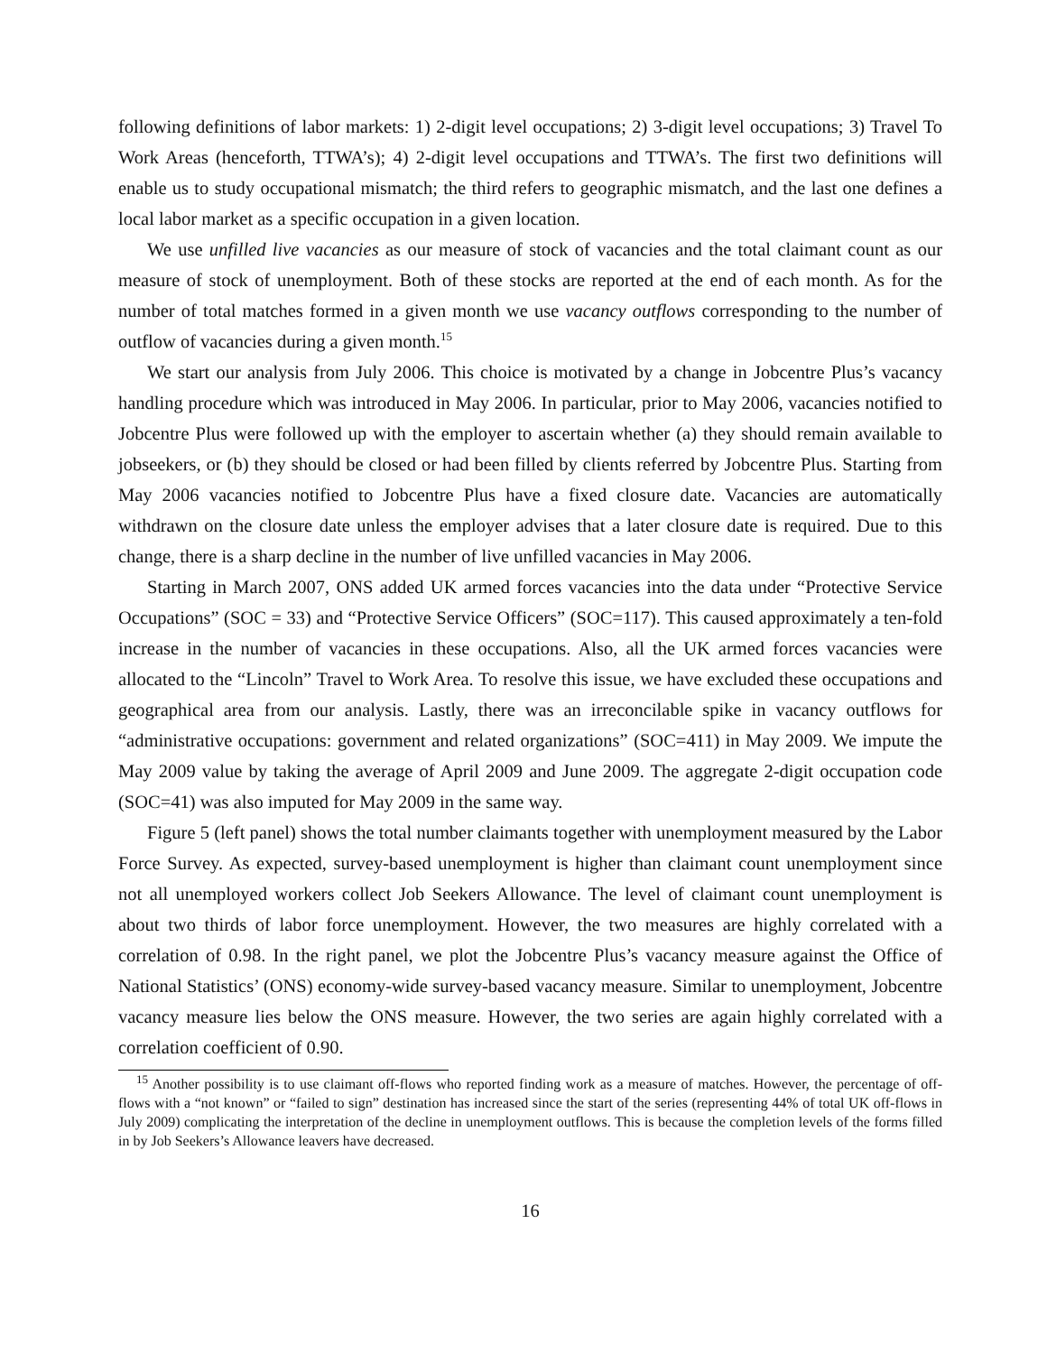following definitions of labor markets: 1) 2-digit level occupations; 2) 3-digit level occupations; 3) Travel To Work Areas (henceforth, TTWA’s); 4) 2-digit level occupations and TTWA’s. The first two definitions will enable us to study occupational mismatch; the third refers to geographic mismatch, and the last one defines a local labor market as a specific occupation in a given location.
We use unfilled live vacancies as our measure of stock of vacancies and the total claimant count as our measure of stock of unemployment. Both of these stocks are reported at the end of each month. As for the number of total matches formed in a given month we use vacancy outflows corresponding to the number of outflow of vacancies during a given month.<sup>15</sup>
We start our analysis from July 2006. This choice is motivated by a change in Jobcentre Plus’s vacancy handling procedure which was introduced in May 2006. In particular, prior to May 2006, vacancies notified to Jobcentre Plus were followed up with the employer to ascertain whether (a) they should remain available to jobseekers, or (b) they should be closed or had been filled by clients referred by Jobcentre Plus. Starting from May 2006 vacancies notified to Jobcentre Plus have a fixed closure date. Vacancies are automatically withdrawn on the closure date unless the employer advises that a later closure date is required. Due to this change, there is a sharp decline in the number of live unfilled vacancies in May 2006.
Starting in March 2007, ONS added UK armed forces vacancies into the data under “Protective Service Occupations” (SOC = 33) and “Protective Service Officers” (SOC=117). This caused approximately a ten-fold increase in the number of vacancies in these occupations. Also, all the UK armed forces vacancies were allocated to the “Lincoln” Travel to Work Area. To resolve this issue, we have excluded these occupations and geographical area from our analysis. Lastly, there was an irreconcilable spike in vacancy outflows for “administrative occupations: government and related organizations” (SOC=411) in May 2009. We impute the May 2009 value by taking the average of April 2009 and June 2009. The aggregate 2-digit occupation code (SOC=41) was also imputed for May 2009 in the same way.
Figure 5 (left panel) shows the total number claimants together with unemployment measured by the Labor Force Survey. As expected, survey-based unemployment is higher than claimant count unemployment since not all unemployed workers collect Job Seekers Allowance. The level of claimant count unemployment is about two thirds of labor force unemployment. However, the two measures are highly correlated with a correlation of 0.98. In the right panel, we plot the Jobcentre Plus’s vacancy measure against the Office of National Statistics’ (ONS) economy-wide survey-based vacancy measure. Similar to unemployment, Jobcentre vacancy measure lies below the ONS measure. However, the two series are again highly correlated with a correlation coefficient of 0.90.
<sup>15</sup> Another possibility is to use claimant off-flows who reported finding work as a measure of matches. However, the percentage of off-flows with a “not known” or “failed to sign” destination has increased since the start of the series (representing 44% of total UK off-flows in July 2009) complicating the interpretation of the decline in unemployment outflows. This is because the completion levels of the forms filled in by Job Seekers’s Allowance leavers have decreased.
16